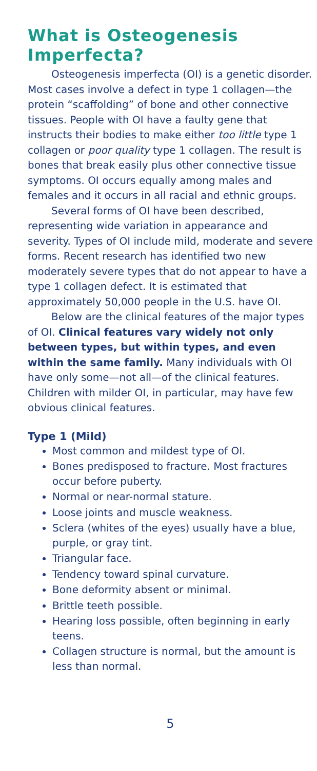What is Osteogenesis Imperfecta?
Osteogenesis imperfecta (OI) is a genetic disorder. Most cases involve a defect in type 1 collagen—the protein “scaffolding” of bone and other connective tissues. People with OI have a faulty gene that instructs their bodies to make either too little type 1 collagen or poor quality type 1 collagen. The result is bones that break easily plus other connective tissue symptoms. OI occurs equally among males and females and it occurs in all racial and ethnic groups.
Several forms of OI have been described, representing wide variation in appearance and severity. Types of OI include mild, moderate and severe forms. Recent research has identified two new moderately severe types that do not appear to have a type 1 collagen defect. It is estimated that approximately 50,000 people in the U.S. have OI.
Below are the clinical features of the major types of OI. Clinical features vary widely not only between types, but within types, and even within the same family. Many individuals with OI have only some—not all—of the clinical features. Children with milder OI, in particular, may have few obvious clinical features.
Type 1 (Mild)
Most common and mildest type of OI.
Bones predisposed to fracture. Most fractures occur before puberty.
Normal or near-normal stature.
Loose joints and muscle weakness.
Sclera (whites of the eyes) usually have a blue, purple, or gray tint.
Triangular face.
Tendency toward spinal curvature.
Bone deformity absent or minimal.
Brittle teeth possible.
Hearing loss possible, often beginning in early teens.
Collagen structure is normal, but the amount is less than normal.
5